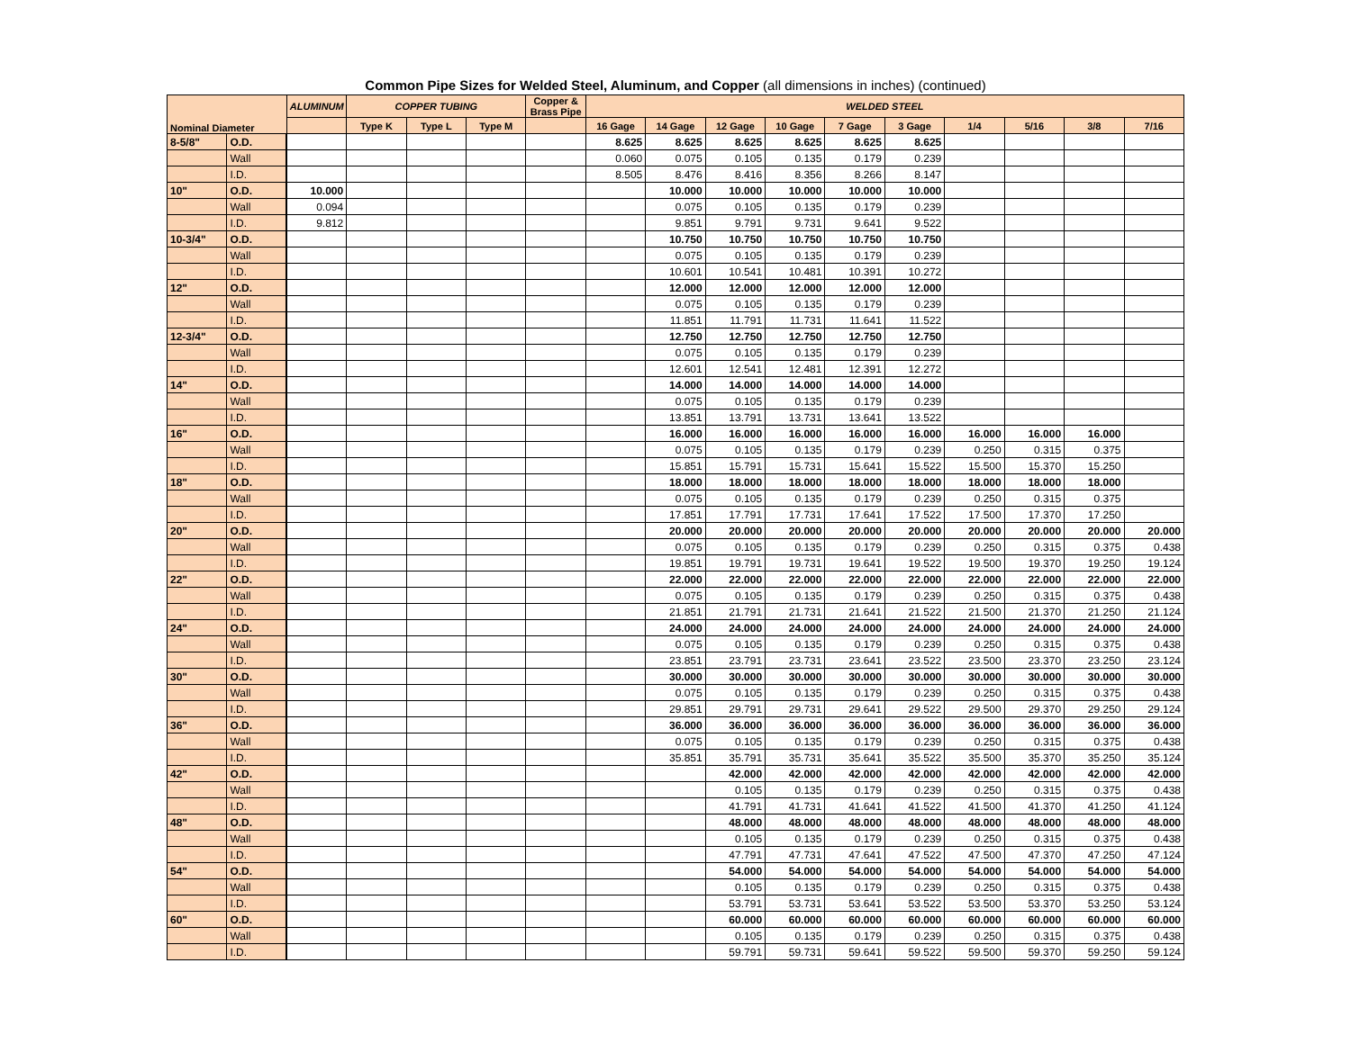Common Pipe Sizes for Welded Steel, Aluminum, and Copper (all dimensions in inches) (continued)
| Nominal Diameter | | ALUMINUM | COPPER TUBING | | | Copper & Brass Pipe | WELDED STEEL | | | | | | | | | |
| --- | --- | --- | --- | --- | --- | --- | --- | --- | --- | --- | --- | --- | --- | --- | --- | --- |
| | | | Type K | Type L | Type M | | 16 Gage | 14 Gage | 12 Gage | 10 Gage | 7 Gage | 3 Gage | 1/4 | 5/16 | 3/8 | 7/16 |
| 8-5/8" | O.D. | | | | | | 8.625 | 8.625 | 8.625 | 8.625 | 8.625 | 8.625 | | | | |
| | Wall | | | | | | 0.060 | 0.075 | 0.105 | 0.135 | 0.179 | 0.239 | | | | |
| | I.D. | | | | | | 8.505 | 8.476 | 8.416 | 8.356 | 8.266 | 8.147 | | | | |
| 10" | O.D. | 10.000 | | | | | | 10.000 | 10.000 | 10.000 | 10.000 | 10.000 | | | | |
| | Wall | 0.094 | | | | | | 0.075 | 0.105 | 0.135 | 0.179 | 0.239 | | | | |
| | I.D. | 9.812 | | | | | | 9.851 | 9.791 | 9.731 | 9.641 | 9.522 | | | | |
| 10-3/4" | O.D. | | | | | | | 10.750 | 10.750 | 10.750 | 10.750 | 10.750 | | | | |
| | Wall | | | | | | | 0.075 | 0.105 | 0.135 | 0.179 | 0.239 | | | | |
| | I.D. | | | | | | | 10.601 | 10.541 | 10.481 | 10.391 | 10.272 | | | | |
| 12" | O.D. | | | | | | | 12.000 | 12.000 | 12.000 | 12.000 | 12.000 | | | | |
| | Wall | | | | | | | 0.075 | 0.105 | 0.135 | 0.179 | 0.239 | | | | |
| | I.D. | | | | | | | 11.851 | 11.791 | 11.731 | 11.641 | 11.522 | | | | |
| 12-3/4" | O.D. | | | | | | | 12.750 | 12.750 | 12.750 | 12.750 | 12.750 | | | | |
| | Wall | | | | | | | 0.075 | 0.105 | 0.135 | 0.179 | 0.239 | | | | |
| | I.D. | | | | | | | 12.601 | 12.541 | 12.481 | 12.391 | 12.272 | | | | |
| 14" | O.D. | | | | | | | 14.000 | 14.000 | 14.000 | 14.000 | 14.000 | | | | |
| | Wall | | | | | | | 0.075 | 0.105 | 0.135 | 0.179 | 0.239 | | | | |
| | I.D. | | | | | | | 13.851 | 13.791 | 13.731 | 13.641 | 13.522 | | | | |
| 16" | O.D. | | | | | | | 16.000 | 16.000 | 16.000 | 16.000 | 16.000 | 16.000 | 16.000 | 16.000 | |
| | Wall | | | | | | | 0.075 | 0.105 | 0.135 | 0.179 | 0.239 | 0.250 | 0.315 | 0.375 | |
| | I.D. | | | | | | | 15.851 | 15.791 | 15.731 | 15.641 | 15.522 | 15.500 | 15.370 | 15.250 | |
| 18" | O.D. | | | | | | | 18.000 | 18.000 | 18.000 | 18.000 | 18.000 | 18.000 | 18.000 | 18.000 | |
| | Wall | | | | | | | 0.075 | 0.105 | 0.135 | 0.179 | 0.239 | 0.250 | 0.315 | 0.375 | |
| | I.D. | | | | | | | 17.851 | 17.791 | 17.731 | 17.641 | 17.522 | 17.500 | 17.370 | 17.250 | |
| 20" | O.D. | | | | | | | 20.000 | 20.000 | 20.000 | 20.000 | 20.000 | 20.000 | 20.000 | 20.000 | 20.000 |
| | Wall | | | | | | | 0.075 | 0.105 | 0.135 | 0.179 | 0.239 | 0.250 | 0.315 | 0.375 | 0.438 |
| | I.D. | | | | | | | 19.851 | 19.791 | 19.731 | 19.641 | 19.522 | 19.500 | 19.370 | 19.250 | 19.124 |
| 22" | O.D. | | | | | | | 22.000 | 22.000 | 22.000 | 22.000 | 22.000 | 22.000 | 22.000 | 22.000 | 22.000 |
| | Wall | | | | | | | 0.075 | 0.105 | 0.135 | 0.179 | 0.239 | 0.250 | 0.315 | 0.375 | 0.438 |
| | I.D. | | | | | | | 21.851 | 21.791 | 21.731 | 21.641 | 21.522 | 21.500 | 21.370 | 21.250 | 21.124 |
| 24" | O.D. | | | | | | | 24.000 | 24.000 | 24.000 | 24.000 | 24.000 | 24.000 | 24.000 | 24.000 | 24.000 |
| | Wall | | | | | | | 0.075 | 0.105 | 0.135 | 0.179 | 0.239 | 0.250 | 0.315 | 0.375 | 0.438 |
| | I.D. | | | | | | | 23.851 | 23.791 | 23.731 | 23.641 | 23.522 | 23.500 | 23.370 | 23.250 | 23.124 |
| 30" | O.D. | | | | | | | 30.000 | 30.000 | 30.000 | 30.000 | 30.000 | 30.000 | 30.000 | 30.000 | 30.000 |
| | Wall | | | | | | | 0.075 | 0.105 | 0.135 | 0.179 | 0.239 | 0.250 | 0.315 | 0.375 | 0.438 |
| | I.D. | | | | | | | 29.851 | 29.791 | 29.731 | 29.641 | 29.522 | 29.500 | 29.370 | 29.250 | 29.124 |
| 36" | O.D. | | | | | | | 36.000 | 36.000 | 36.000 | 36.000 | 36.000 | 36.000 | 36.000 | 36.000 | 36.000 |
| | Wall | | | | | | | 0.075 | 0.105 | 0.135 | 0.179 | 0.239 | 0.250 | 0.315 | 0.375 | 0.438 |
| | I.D. | | | | | | | 35.851 | 35.791 | 35.731 | 35.641 | 35.522 | 35.500 | 35.370 | 35.250 | 35.124 |
| 42" | O.D. | | | | | | | | 42.000 | 42.000 | 42.000 | 42.000 | 42.000 | 42.000 | 42.000 | 42.000 |
| | Wall | | | | | | | | 0.105 | 0.135 | 0.179 | 0.239 | 0.250 | 0.315 | 0.375 | 0.438 |
| | I.D. | | | | | | | | 41.791 | 41.731 | 41.641 | 41.522 | 41.500 | 41.370 | 41.250 | 41.124 |
| 48" | O.D. | | | | | | | | 48.000 | 48.000 | 48.000 | 48.000 | 48.000 | 48.000 | 48.000 | 48.000 |
| | Wall | | | | | | | | 0.105 | 0.135 | 0.179 | 0.239 | 0.250 | 0.315 | 0.375 | 0.438 |
| | I.D. | | | | | | | | 47.791 | 47.731 | 47.641 | 47.522 | 47.500 | 47.370 | 47.250 | 47.124 |
| 54" | O.D. | | | | | | | | 54.000 | 54.000 | 54.000 | 54.000 | 54.000 | 54.000 | 54.000 | 54.000 |
| | Wall | | | | | | | | 0.105 | 0.135 | 0.179 | 0.239 | 0.250 | 0.315 | 0.375 | 0.438 |
| | I.D. | | | | | | | | 53.791 | 53.731 | 53.641 | 53.522 | 53.500 | 53.370 | 53.250 | 53.124 |
| 60" | O.D. | | | | | | | | 60.000 | 60.000 | 60.000 | 60.000 | 60.000 | 60.000 | 60.000 | 60.000 |
| | Wall | | | | | | | | 0.105 | 0.135 | 0.179 | 0.239 | 0.250 | 0.315 | 0.375 | 0.438 |
| | I.D. | | | | | | | | 59.791 | 59.731 | 59.641 | 59.522 | 59.500 | 59.370 | 59.250 | 59.124 |